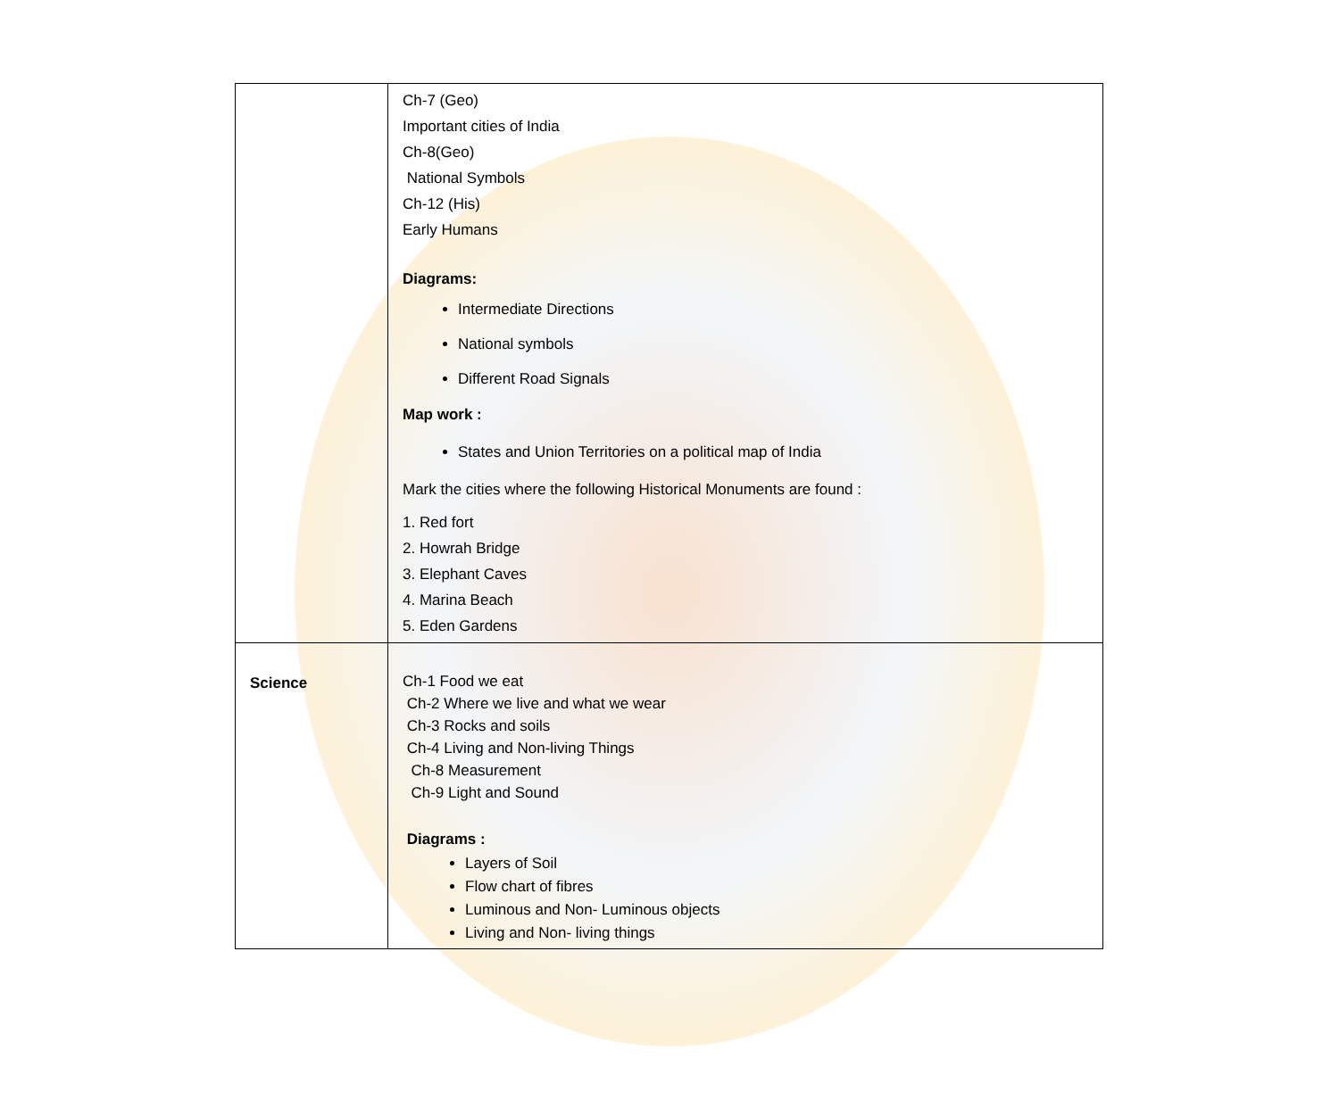| | Ch-7 (Geo) Important cities of India Ch-8(Geo) National Symbols Ch-12 (His) Early Humans Diagrams: Intermediate Directions National symbols Different Road Signals Map work : States and Union Territories on a political map of India Mark the cities where the following Historical Monuments are found : 1. Red fort 2. Howrah Bridge 3. Elephant Caves 4. Marina Beach 5. Eden Gardens |
| Science | Ch-1 Food we eat Ch-2 Where we live and what we wear Ch-3 Rocks and soils Ch-4 Living and Non-living Things Ch-8 Measurement Ch-9 Light and Sound Diagrams : Layers of Soil Flow chart of fibres Luminous and Non- Luminous objects Living and Non- living things |